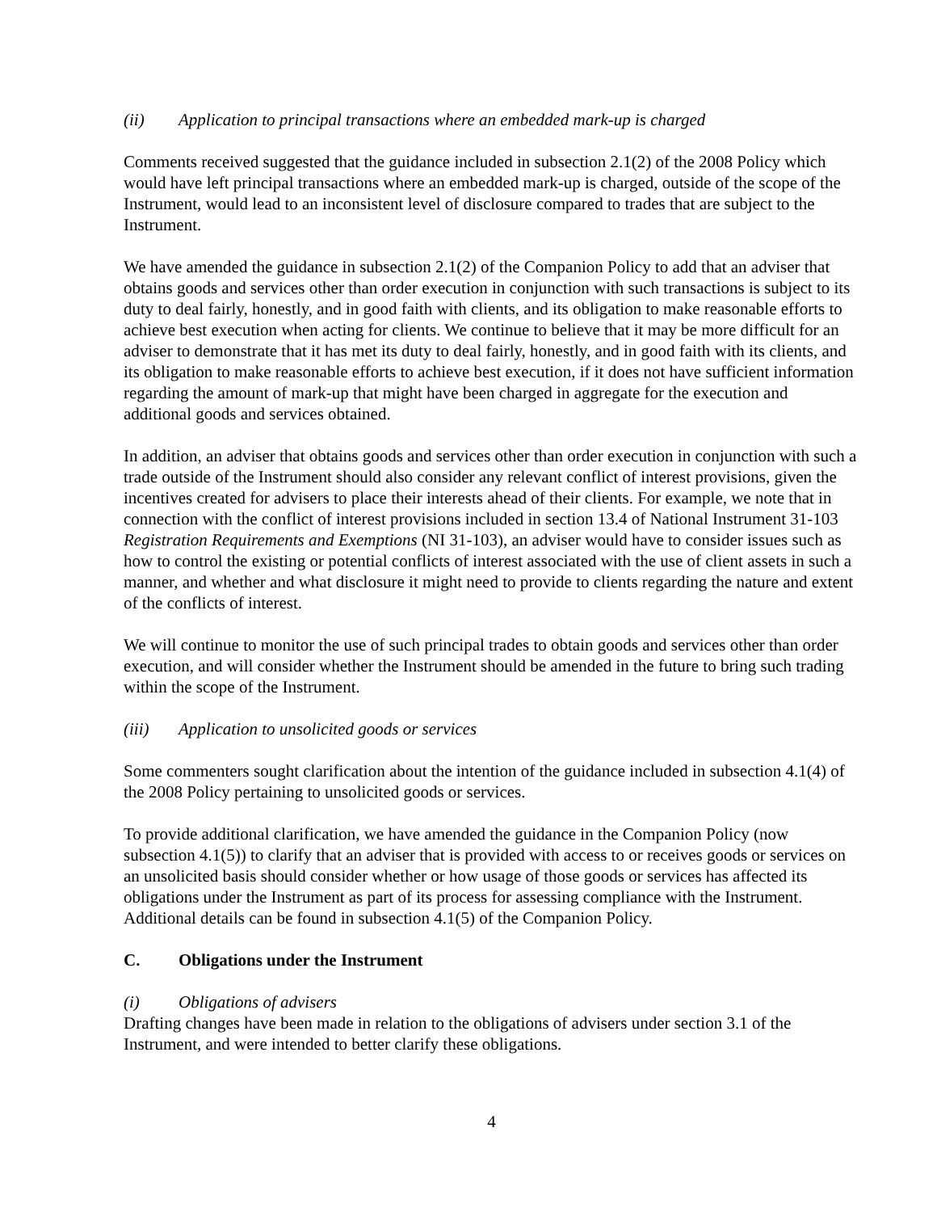(ii) Application to principal transactions where an embedded mark-up is charged
Comments received suggested that the guidance included in subsection 2.1(2) of the 2008 Policy which would have left principal transactions where an embedded mark-up is charged, outside of the scope of the Instrument, would lead to an inconsistent level of disclosure compared to trades that are subject to the Instrument.
We have amended the guidance in subsection 2.1(2) of the Companion Policy to add that an adviser that obtains goods and services other than order execution in conjunction with such transactions is subject to its duty to deal fairly, honestly, and in good faith with clients, and its obligation to make reasonable efforts to achieve best execution when acting for clients. We continue to believe that it may be more difficult for an adviser to demonstrate that it has met its duty to deal fairly, honestly, and in good faith with its clients, and its obligation to make reasonable efforts to achieve best execution, if it does not have sufficient information regarding the amount of mark-up that might have been charged in aggregate for the execution and additional goods and services obtained.
In addition, an adviser that obtains goods and services other than order execution in conjunction with such a trade outside of the Instrument should also consider any relevant conflict of interest provisions, given the incentives created for advisers to place their interests ahead of their clients. For example, we note that in connection with the conflict of interest provisions included in section 13.4 of National Instrument 31-103 Registration Requirements and Exemptions (NI 31-103), an adviser would have to consider issues such as how to control the existing or potential conflicts of interest associated with the use of client assets in such a manner, and whether and what disclosure it might need to provide to clients regarding the nature and extent of the conflicts of interest.
We will continue to monitor the use of such principal trades to obtain goods and services other than order execution, and will consider whether the Instrument should be amended in the future to bring such trading within the scope of the Instrument.
(iii) Application to unsolicited goods or services
Some commenters sought clarification about the intention of the guidance included in subsection 4.1(4) of the 2008 Policy pertaining to unsolicited goods or services.
To provide additional clarification, we have amended the guidance in the Companion Policy (now subsection 4.1(5)) to clarify that an adviser that is provided with access to or receives goods or services on an unsolicited basis should consider whether or how usage of those goods or services has affected its obligations under the Instrument as part of its process for assessing compliance with the Instrument. Additional details can be found in subsection 4.1(5) of the Companion Policy.
C. Obligations under the Instrument
(i) Obligations of advisers
Drafting changes have been made in relation to the obligations of advisers under section 3.1 of the Instrument, and were intended to better clarify these obligations.
4